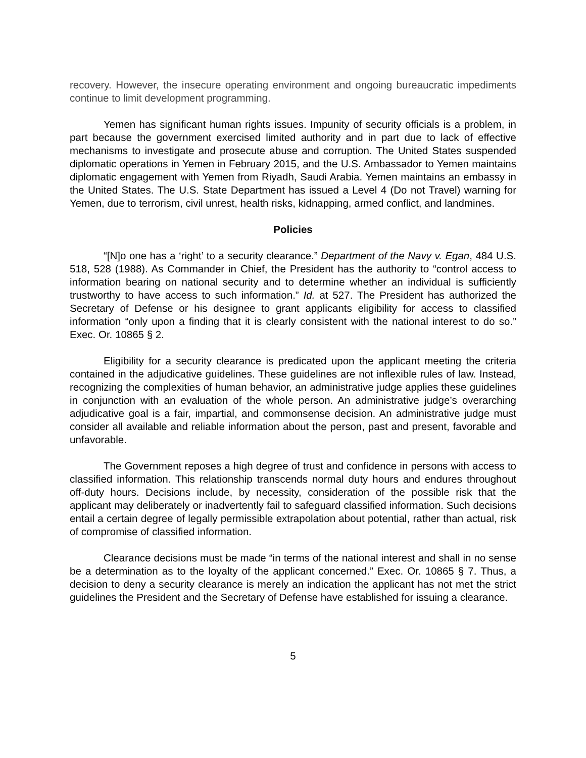recovery. However, the insecure operating environment and ongoing bureaucratic impediments continue to limit development programming.
Yemen has significant human rights issues. Impunity of security officials is a problem, in part because the government exercised limited authority and in part due to lack of effective mechanisms to investigate and prosecute abuse and corruption. The United States suspended diplomatic operations in Yemen in February 2015, and the U.S. Ambassador to Yemen maintains diplomatic engagement with Yemen from Riyadh, Saudi Arabia. Yemen maintains an embassy in the United States. The U.S. State Department has issued a Level 4 (Do not Travel) warning for Yemen, due to terrorism, civil unrest, health risks, kidnapping, armed conflict, and landmines.
Policies
“[N]o one has a ‘right’ to a security clearance.” Department of the Navy v. Egan, 484 U.S. 518, 528 (1988). As Commander in Chief, the President has the authority to “control access to information bearing on national security and to determine whether an individual is sufficiently trustworthy to have access to such information.” Id. at 527. The President has authorized the Secretary of Defense or his designee to grant applicants eligibility for access to classified information “only upon a finding that it is clearly consistent with the national interest to do so.” Exec. Or. 10865 § 2.
Eligibility for a security clearance is predicated upon the applicant meeting the criteria contained in the adjudicative guidelines. These guidelines are not inflexible rules of law. Instead, recognizing the complexities of human behavior, an administrative judge applies these guidelines in conjunction with an evaluation of the whole person. An administrative judge’s overarching adjudicative goal is a fair, impartial, and commonsense decision. An administrative judge must consider all available and reliable information about the person, past and present, favorable and unfavorable.
The Government reposes a high degree of trust and confidence in persons with access to classified information. This relationship transcends normal duty hours and endures throughout off-duty hours. Decisions include, by necessity, consideration of the possible risk that the applicant may deliberately or inadvertently fail to safeguard classified information. Such decisions entail a certain degree of legally permissible extrapolation about potential, rather than actual, risk of compromise of classified information.
Clearance decisions must be made “in terms of the national interest and shall in no sense be a determination as to the loyalty of the applicant concerned.” Exec. Or. 10865 § 7. Thus, a decision to deny a security clearance is merely an indication the applicant has not met the strict guidelines the President and the Secretary of Defense have established for issuing a clearance.
5